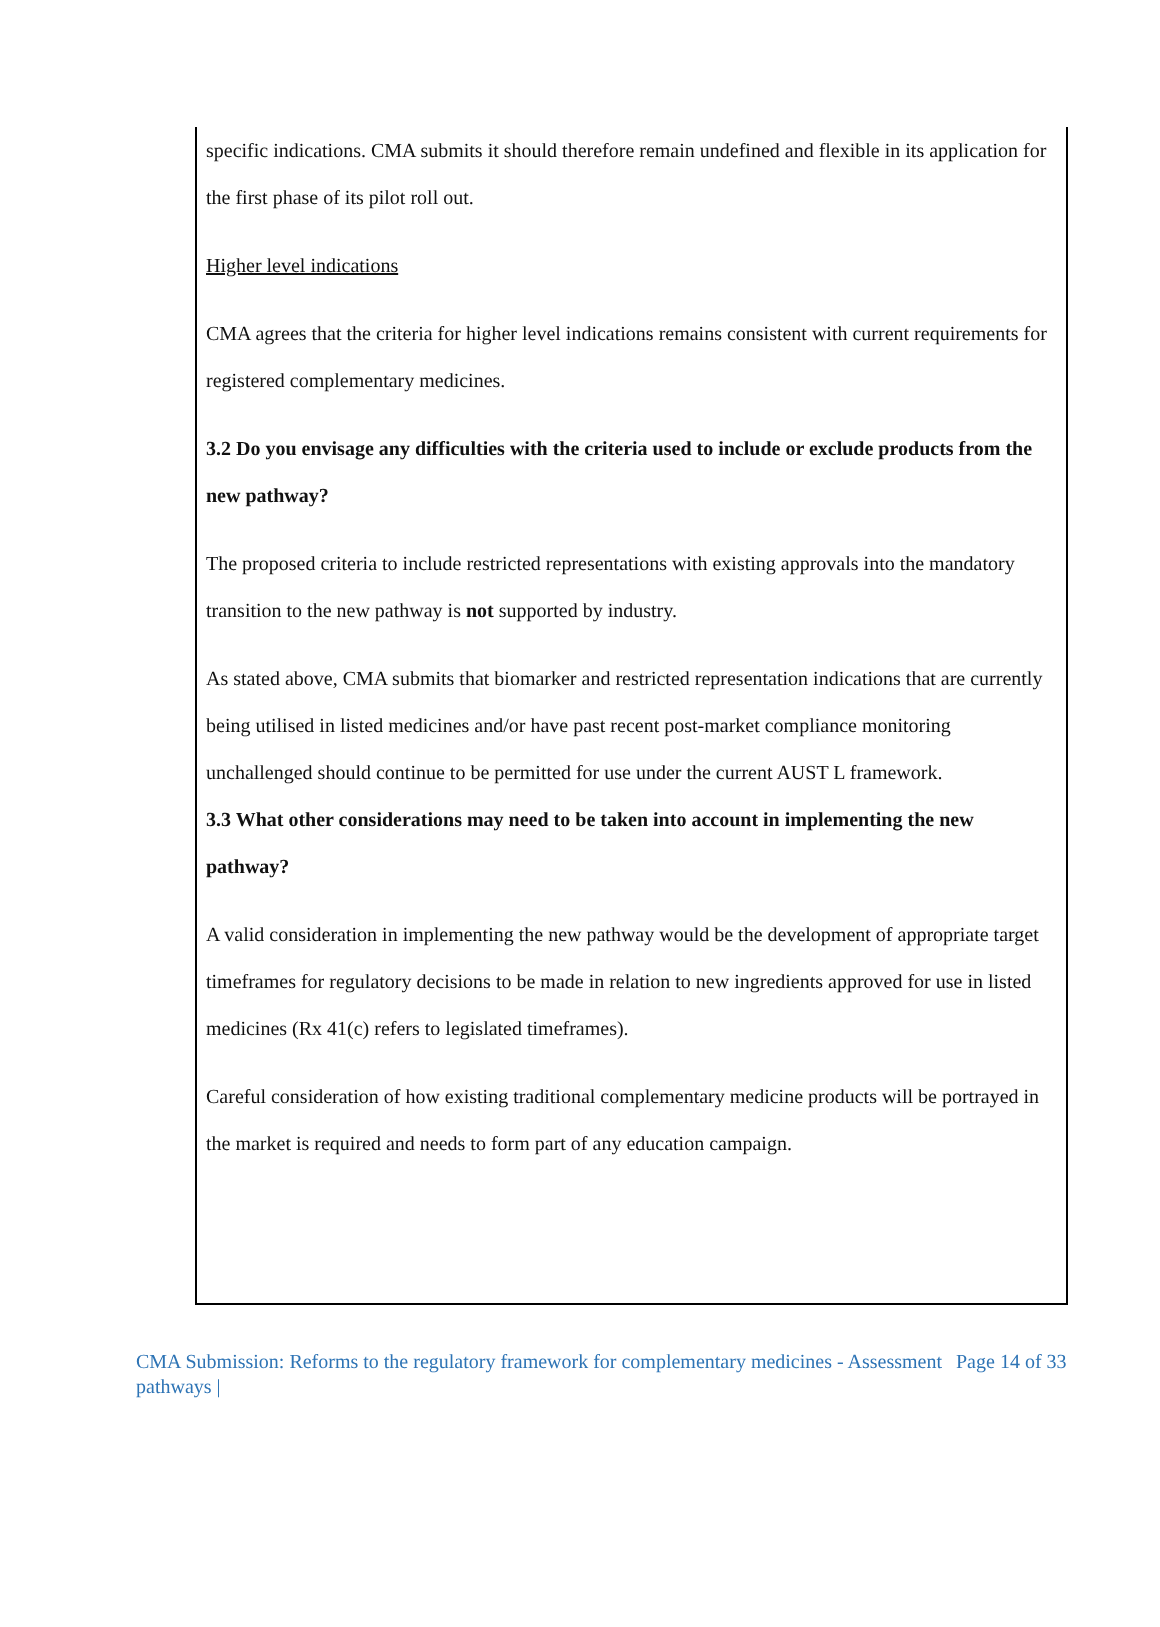specific indications. CMA submits it should therefore remain undefined and flexible in its application for the first phase of its pilot roll out.
Higher level indications
CMA agrees that the criteria for higher level indications remains consistent with current requirements for registered complementary medicines.
3.2 Do you envisage any difficulties with the criteria used to include or exclude products from the new pathway?
The proposed criteria to include restricted representations with existing approvals into the mandatory transition to the new pathway is not supported by industry.
As stated above, CMA submits that biomarker and restricted representation indications that are currently being utilised in listed medicines and/or have past recent post-market compliance monitoring unchallenged should continue to be permitted for use under the current AUST L framework.
3.3 What other considerations may need to be taken into account in implementing the new pathway?
A valid consideration in implementing the new pathway would be the development of appropriate target timeframes for regulatory decisions to be made in relation to new ingredients approved for use in listed medicines (Rx 41(c) refers to legislated timeframes).
Careful consideration of how existing traditional complementary medicine products will be portrayed in the market is required and needs to form part of any education campaign.
CMA Submission: Reforms to the regulatory framework for complementary medicines - Assessment pathways |
Page 14 of 33